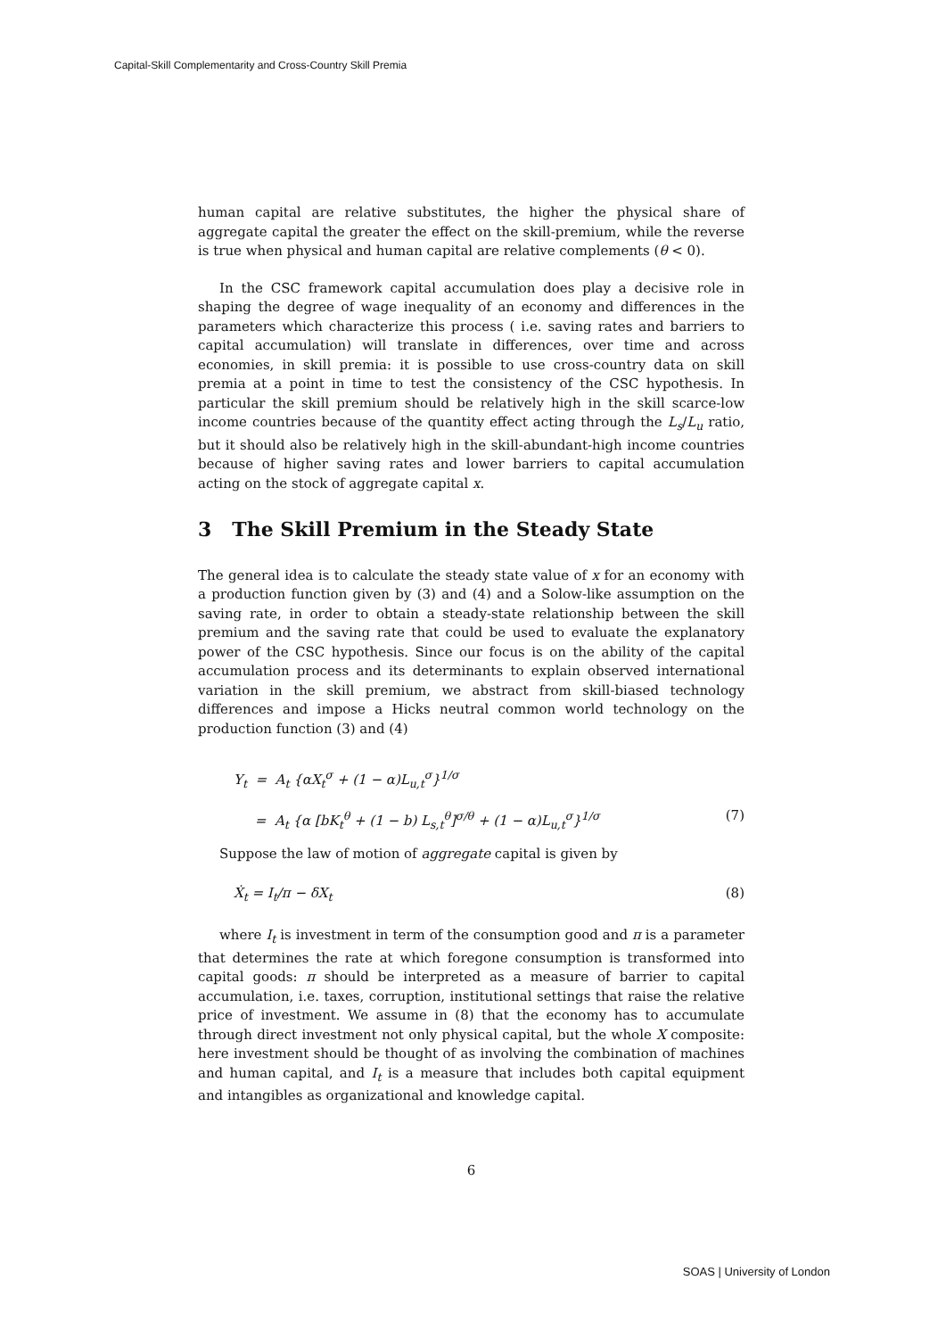Capital-Skill Complementarity and Cross-Country Skill Premia
human capital are relative substitutes, the higher the physical share of aggregate capital the greater the effect on the skill-premium, while the reverse is true when physical and human capital are relative complements (θ < 0).
In the CSC framework capital accumulation does play a decisive role in shaping the degree of wage inequality of an economy and differences in the parameters which characterize this process ( i.e. saving rates and barriers to capital accumulation) will translate in differences, over time and across economies, in skill premia: it is possible to use cross-country data on skill premia at a point in time to test the consistency of the CSC hypothesis. In particular the skill premium should be relatively high in the skill scarce-low income countries because of the quantity effect acting through the L<sub>s</sub>/L<sub>u</sub> ratio, but it should also be relatively high in the skill-abundant-high income countries because of higher saving rates and lower barriers to capital accumulation acting on the stock of aggregate capital x.
3 The Skill Premium in the Steady State
The general idea is to calculate the steady state value of x for an economy with a production function given by (3) and (4) and a Solow-like assumption on the saving rate, in order to obtain a steady-state relationship between the skill premium and the saving rate that could be used to evaluate the explanatory power of the CSC hypothesis. Since our focus is on the ability of the capital accumulation process and its determinants to explain observed international variation in the skill premium, we abstract from skill-biased technology differences and impose a Hicks neutral common world technology on the production function (3) and (4)
Y<sub>t</sub> = A<sub>t</sub> {αX<sub>t</sub><sup>σ</sup> + (1 − α)L<sub>u,t</sub><sup>σ</sup>}<sup>1/σ</sup>
= A<sub>t</sub> {α [bK<sub>t</sub><sup>θ</sup> + (1 − b) L<sub>s,t</sub><sup>θ</sup>]<sup>σ/θ</sup> + (1 − α)L<sub>u,t</sub><sup>σ</sup>}<sup>1/σ</sup> (7)
Suppose the law of motion of aggregate capital is given by
Ẋ<sub>t</sub> = I<sub>t</sub>/π − δX<sub>t</sub> (8)
where I<sub>t</sub> is investment in term of the consumption good and π is a parameter that determines the rate at which foregone consumption is transformed into capital goods: π should be interpreted as a measure of barrier to capital accumulation, i.e. taxes, corruption, institutional settings that raise the relative price of investment. We assume in (8) that the economy has to accumulate through direct investment not only physical capital, but the whole X composite: here investment should be thought of as involving the combination of machines and human capital, and I<sub>t</sub> is a measure that includes both capital equipment and intangibles as organizational and knowledge capital.
6
SOAS | University of London